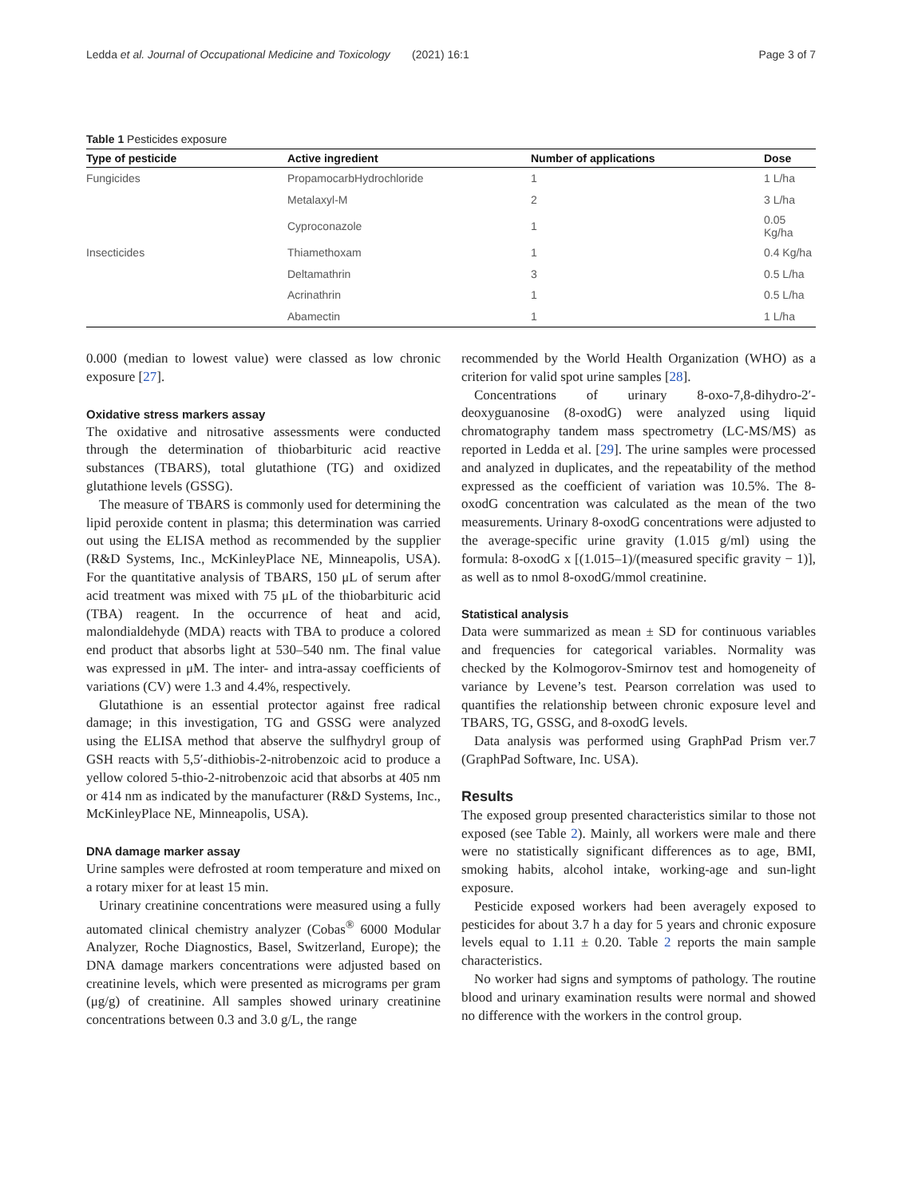Ledda et al. Journal of Occupational Medicine and Toxicology (2021) 16:1 Page 3 of 7
Table 1 Pesticides exposure
| Type of pesticide | Active ingredient | Number of applications | Dose |
| --- | --- | --- | --- |
| Fungicides | PropamocarbHydrochloride | 1 | 1 L/ha |
| | Metalaxyl-M | 2 | 3 L/ha |
| | Cyproconazole | 1 | 0.05 Kg/ha |
| Insecticides | Thiamethoxam | 1 | 0.4 Kg/ha |
| | Deltamathrin | 3 | 0.5 L/ha |
| | Acrinathrin | 1 | 0.5 L/ha |
| | Abamectin | 1 | 1 L/ha |
0.000 (median to lowest value) were classed as low chronic exposure [27].
Oxidative stress markers assay
The oxidative and nitrosative assessments were conducted through the determination of thiobarbituric acid reactive substances (TBARS), total glutathione (TG) and oxidized glutathione levels (GSSG).
The measure of TBARS is commonly used for determining the lipid peroxide content in plasma; this determination was carried out using the ELISA method as recommended by the supplier (R&D Systems, Inc., McKinleyPlace NE, Minneapolis, USA). For the quantitative analysis of TBARS, 150 μL of serum after acid treatment was mixed with 75 μL of the thiobarbituric acid (TBA) reagent. In the occurrence of heat and acid, malondialdehyde (MDA) reacts with TBA to produce a colored end product that absorbs light at 530–540 nm. The final value was expressed in μM. The inter- and intra-assay coefficients of variations (CV) were 1.3 and 4.4%, respectively.
Glutathione is an essential protector against free radical damage; in this investigation, TG and GSSG were analyzed using the ELISA method that abserve the sulfhydryl group of GSH reacts with 5,5′-dithiobis-2-nitrobenzoic acid to produce a yellow colored 5-thio-2-nitrobenzoic acid that absorbs at 405 nm or 414 nm as indicated by the manufacturer (R&D Systems, Inc., McKinleyPlace NE, Minneapolis, USA).
DNA damage marker assay
Urine samples were defrosted at room temperature and mixed on a rotary mixer for at least 15 min.
Urinary creatinine concentrations were measured using a fully automated clinical chemistry analyzer (Cobas<sup>®</sup> 6000 Modular Analyzer, Roche Diagnostics, Basel, Switzerland, Europe); the DNA damage markers concentrations were adjusted based on creatinine levels, which were presented as micrograms per gram (μg/g) of creatinine. All samples showed urinary creatinine concentrations between 0.3 and 3.0 g/L, the range
recommended by the World Health Organization (WHO) as a criterion for valid spot urine samples [28].
Concentrations of urinary 8-oxo-7,8-dihydro-2′-deoxyguanosine (8-oxodG) were analyzed using liquid chromatography tandem mass spectrometry (LC-MS/MS) as reported in Ledda et al. [29]. The urine samples were processed and analyzed in duplicates, and the repeatability of the method expressed as the coefficient of variation was 10.5%. The 8-oxodG concentration was calculated as the mean of the two measurements. Urinary 8-oxodG concentrations were adjusted to the average-specific urine gravity (1.015 g/ml) using the formula: 8-oxodG x [(1.015–1)/(measured specific gravity − 1)], as well as to nmol 8-oxodG/mmol creatinine.
Statistical analysis
Data were summarized as mean ± SD for continuous variables and frequencies for categorical variables. Normality was checked by the Kolmogorov-Smirnov test and homogeneity of variance by Levene’s test. Pearson correlation was used to quantifies the relationship between chronic exposure level and TBARS, TG, GSSG, and 8-oxodG levels.
Data analysis was performed using GraphPad Prism ver.7 (GraphPad Software, Inc. USA).
Results
The exposed group presented characteristics similar to those not exposed (see Table 2). Mainly, all workers were male and there were no statistically significant differences as to age, BMI, smoking habits, alcohol intake, working-age and sun-light exposure.
Pesticide exposed workers had been averagely exposed to pesticides for about 3.7 h a day for 5 years and chronic exposure levels equal to 1.11 ± 0.20. Table 2 reports the main sample characteristics.
No worker had signs and symptoms of pathology. The routine blood and urinary examination results were normal and showed no difference with the workers in the control group.